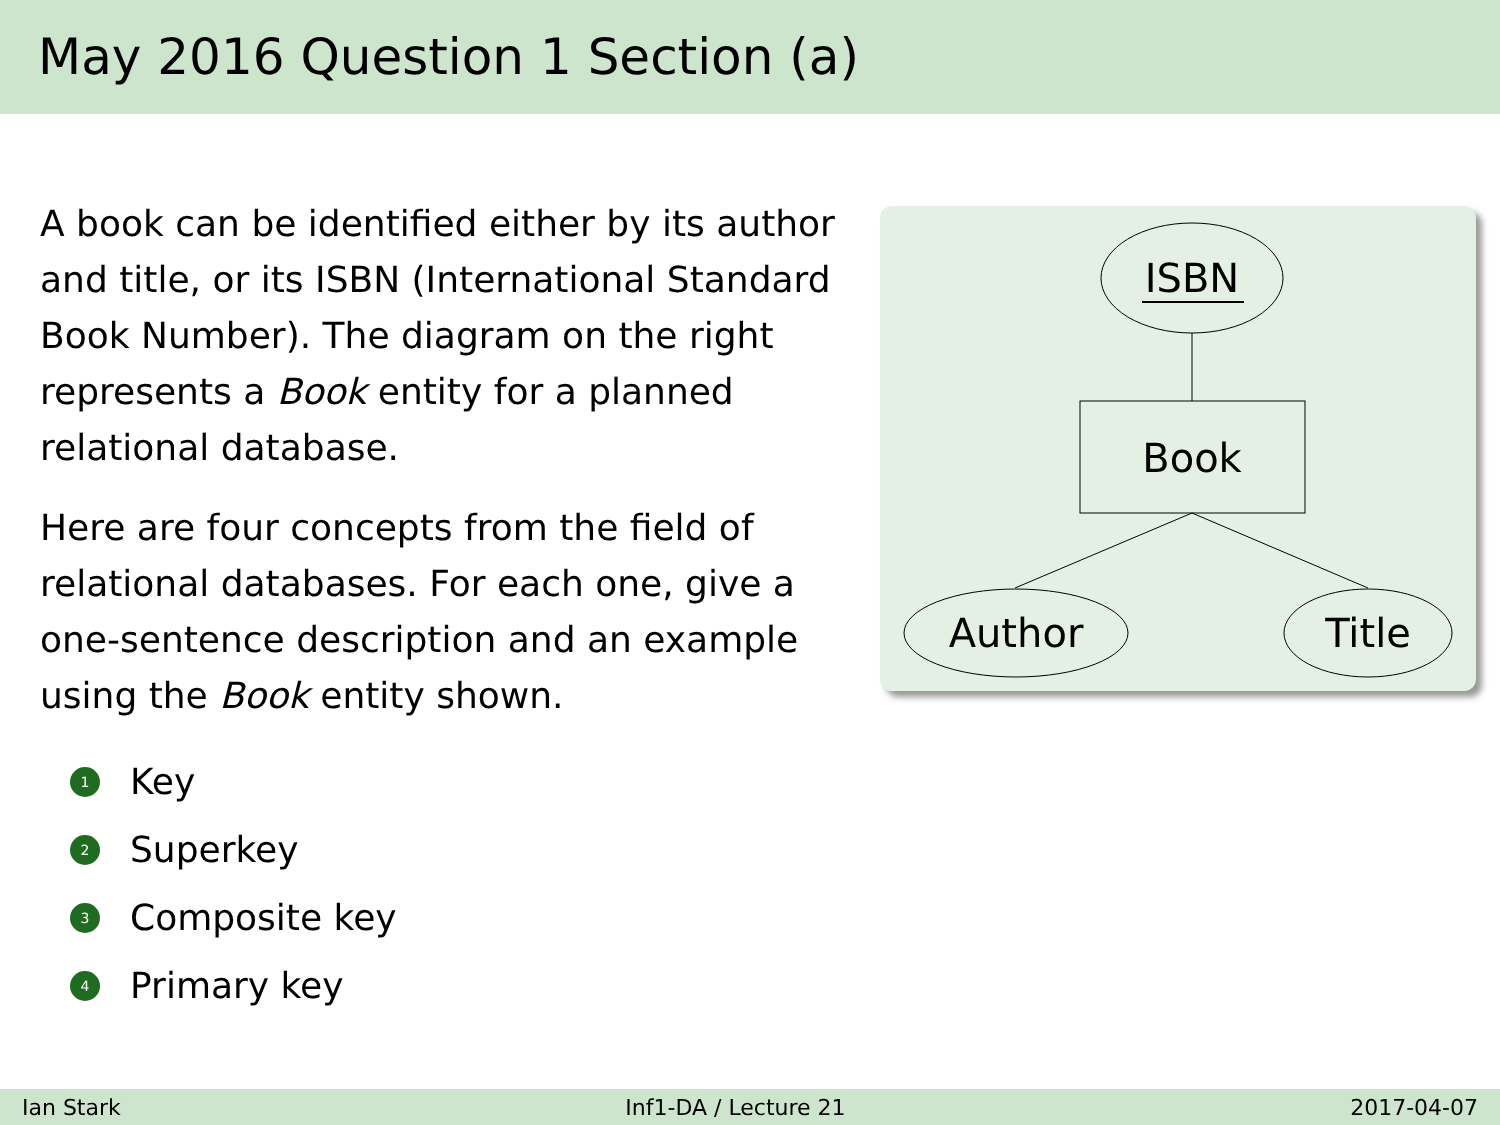May 2016 Question 1 Section (a)
A book can be identified either by its author and title, or its ISBN (International Standard Book Number). The diagram on the right represents a Book entity for a planned relational database.
Here are four concepts from the field of relational databases. For each one, give a one-sentence description and an example using the Book entity shown.
1 Key
2 Superkey
3 Composite key
4 Primary key
ISBN
Book
Author
Title
Ian Stark Inf1-DA / Lecture 21 2017-04-07